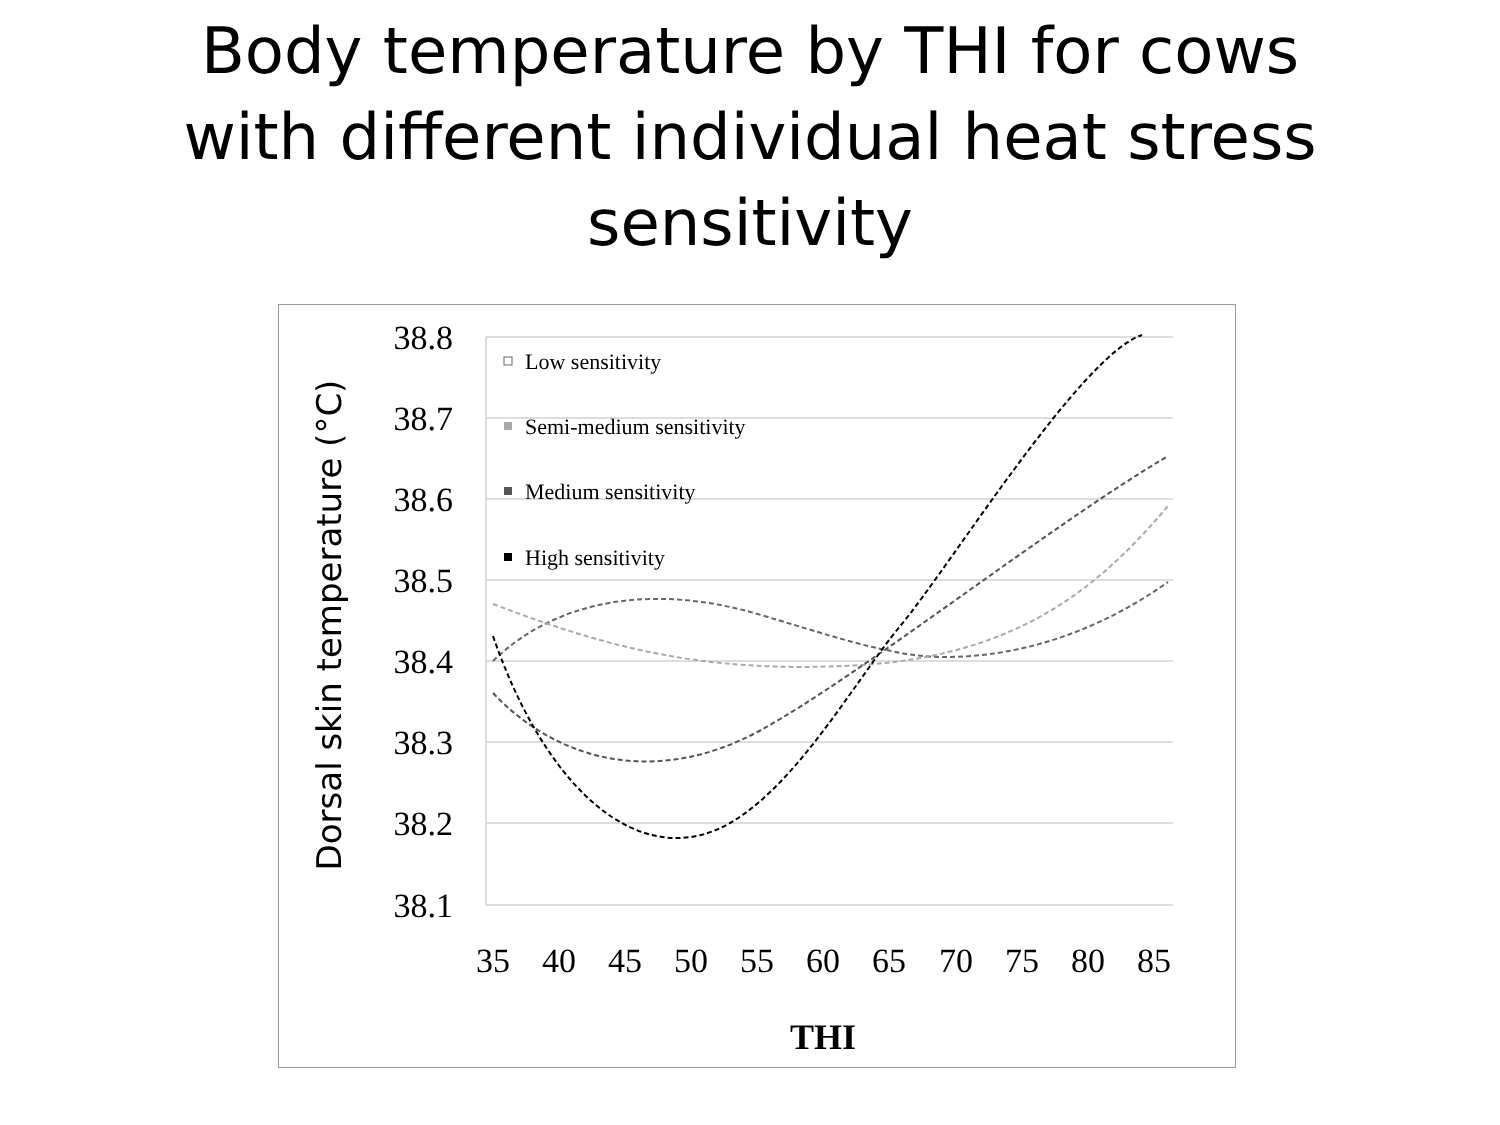Body temperature by THI for cows
with different individual heat stress
sensitivity
38.8
38.7
38.6
38.5
38.4
38.3
38.2
38.1
35
40
45
50
55
60
65
70
75
80
85
THI
Dorsal skin temperature (°C)
Low sensitivity
Semi-medium sensitivity
Medium sensitivity
High sensitivity